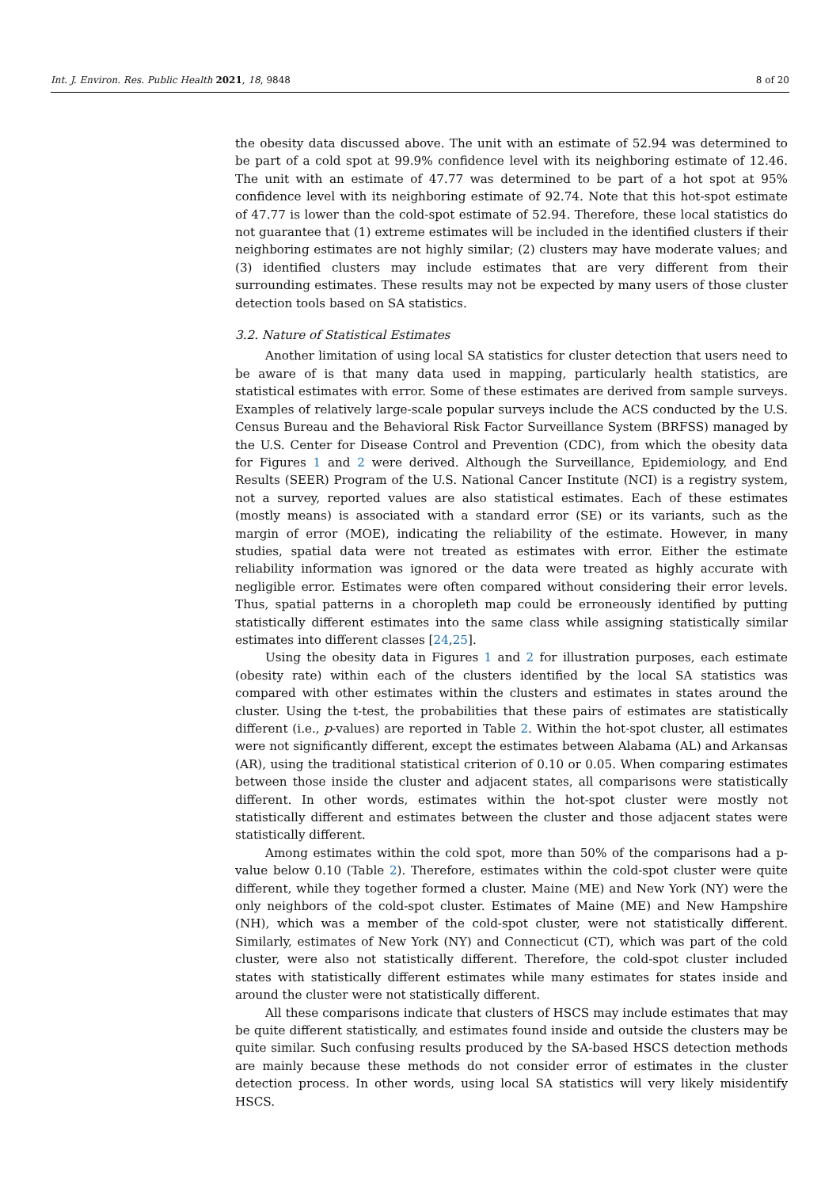Int. J. Environ. Res. Public Health 2021, 18, 9848 8 of 20
the obesity data discussed above. The unit with an estimate of 52.94 was determined to be part of a cold spot at 99.9% confidence level with its neighboring estimate of 12.46. The unit with an estimate of 47.77 was determined to be part of a hot spot at 95% confidence level with its neighboring estimate of 92.74. Note that this hot-spot estimate of 47.77 is lower than the cold-spot estimate of 52.94. Therefore, these local statistics do not guarantee that (1) extreme estimates will be included in the identified clusters if their neighboring estimates are not highly similar; (2) clusters may have moderate values; and (3) identified clusters may include estimates that are very different from their surrounding estimates. These results may not be expected by many users of those cluster detection tools based on SA statistics.
3.2. Nature of Statistical Estimates
Another limitation of using local SA statistics for cluster detection that users need to be aware of is that many data used in mapping, particularly health statistics, are statistical estimates with error. Some of these estimates are derived from sample surveys. Examples of relatively large-scale popular surveys include the ACS conducted by the U.S. Census Bureau and the Behavioral Risk Factor Surveillance System (BRFSS) managed by the U.S. Center for Disease Control and Prevention (CDC), from which the obesity data for Figures 1 and 2 were derived. Although the Surveillance, Epidemiology, and End Results (SEER) Program of the U.S. National Cancer Institute (NCI) is a registry system, not a survey, reported values are also statistical estimates. Each of these estimates (mostly means) is associated with a standard error (SE) or its variants, such as the margin of error (MOE), indicating the reliability of the estimate. However, in many studies, spatial data were not treated as estimates with error. Either the estimate reliability information was ignored or the data were treated as highly accurate with negligible error. Estimates were often compared without considering their error levels. Thus, spatial patterns in a choropleth map could be erroneously identified by putting statistically different estimates into the same class while assigning statistically similar estimates into different classes [24,25].
Using the obesity data in Figures 1 and 2 for illustration purposes, each estimate (obesity rate) within each of the clusters identified by the local SA statistics was compared with other estimates within the clusters and estimates in states around the cluster. Using the t-test, the probabilities that these pairs of estimates are statistically different (i.e., p-values) are reported in Table 2. Within the hot-spot cluster, all estimates were not significantly different, except the estimates between Alabama (AL) and Arkansas (AR), using the traditional statistical criterion of 0.10 or 0.05. When comparing estimates between those inside the cluster and adjacent states, all comparisons were statistically different. In other words, estimates within the hot-spot cluster were mostly not statistically different and estimates between the cluster and those adjacent states were statistically different.
Among estimates within the cold spot, more than 50% of the comparisons had a p-value below 0.10 (Table 2). Therefore, estimates within the cold-spot cluster were quite different, while they together formed a cluster. Maine (ME) and New York (NY) were the only neighbors of the cold-spot cluster. Estimates of Maine (ME) and New Hampshire (NH), which was a member of the cold-spot cluster, were not statistically different. Similarly, estimates of New York (NY) and Connecticut (CT), which was part of the cold cluster, were also not statistically different. Therefore, the cold-spot cluster included states with statistically different estimates while many estimates for states inside and around the cluster were not statistically different.
All these comparisons indicate that clusters of HSCS may include estimates that may be quite different statistically, and estimates found inside and outside the clusters may be quite similar. Such confusing results produced by the SA-based HSCS detection methods are mainly because these methods do not consider error of estimates in the cluster detection process. In other words, using local SA statistics will very likely misidentify HSCS.